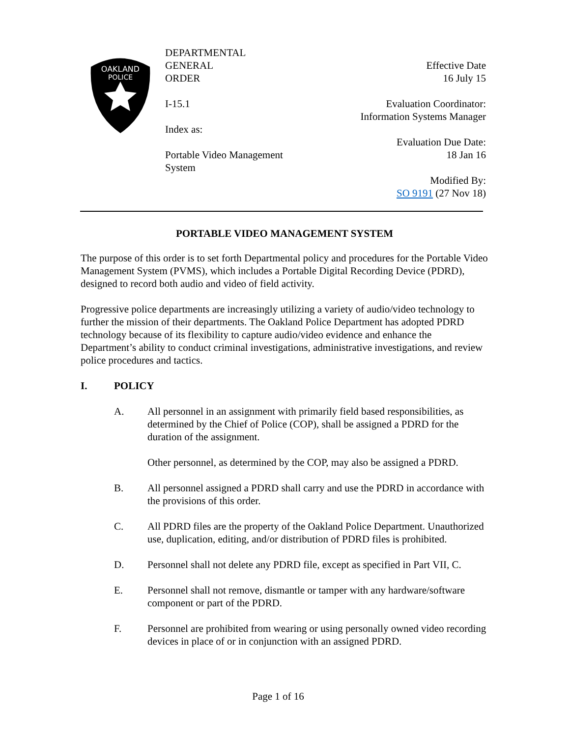OAKLAND
POLICE
DEPARTMENTAL
GENERAL
ORDER
I-15.1
Index as:
Portable Video Management
System
Effective Date
16 July 15
Evaluation Coordinator:
Information Systems Manager
Evaluation Due Date:
18 Jan 16
Modified By:
SO 9191 (27 Nov 18)
PORTABLE VIDEO MANAGEMENT SYSTEM
The purpose of this order is to set forth Departmental policy and procedures for the Portable Video Management System (PVMS), which includes a Portable Digital Recording Device (PDRD), designed to record both audio and video of field activity.
Progressive police departments are increasingly utilizing a variety of audio/video technology to further the mission of their departments. The Oakland Police Department has adopted PDRD technology because of its flexibility to capture audio/video evidence and enhance the Department’s ability to conduct criminal investigations, administrative investigations, and review police procedures and tactics.
I. POLICY
A. All personnel in an assignment with primarily field based responsibilities, as determined by the Chief of Police (COP), shall be assigned a PDRD for the duration of the assignment.
Other personnel, as determined by the COP, may also be assigned a PDRD.
B. All personnel assigned a PDRD shall carry and use the PDRD in accordance with the provisions of this order.
C. All PDRD files are the property of the Oakland Police Department. Unauthorized use, duplication, editing, and/or distribution of PDRD files is prohibited.
D. Personnel shall not delete any PDRD file, except as specified in Part VII, C.
E. Personnel shall not remove, dismantle or tamper with any hardware/software component or part of the PDRD.
F. Personnel are prohibited from wearing or using personally owned video recording devices in place of or in conjunction with an assigned PDRD.
Page 1 of 16